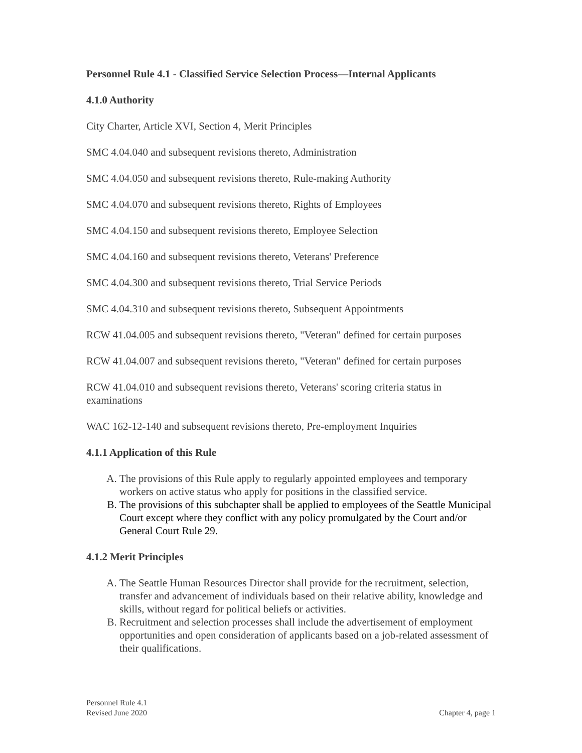Personnel Rule 4.1 - Classified Service Selection Process—Internal Applicants
4.1.0 Authority
City Charter, Article XVI, Section 4, Merit Principles
SMC 4.04.040 and subsequent revisions thereto, Administration
SMC 4.04.050 and subsequent revisions thereto, Rule-making Authority
SMC 4.04.070 and subsequent revisions thereto, Rights of Employees
SMC 4.04.150 and subsequent revisions thereto, Employee Selection
SMC 4.04.160 and subsequent revisions thereto, Veterans' Preference
SMC 4.04.300 and subsequent revisions thereto, Trial Service Periods
SMC 4.04.310 and subsequent revisions thereto, Subsequent Appointments
RCW 41.04.005 and subsequent revisions thereto, "Veteran" defined for certain purposes
RCW 41.04.007 and subsequent revisions thereto, "Veteran" defined for certain purposes
RCW 41.04.010 and subsequent revisions thereto, Veterans' scoring criteria status in examinations
WAC 162-12-140 and subsequent revisions thereto, Pre-employment Inquiries
4.1.1 Application of this Rule
A. The provisions of this Rule apply to regularly appointed employees and temporary workers on active status who apply for positions in the classified service.
B. The provisions of this subchapter shall be applied to employees of the Seattle Municipal Court except where they conflict with any policy promulgated by the Court and/or General Court Rule 29.
4.1.2 Merit Principles
A. The Seattle Human Resources Director shall provide for the recruitment, selection, transfer and advancement of individuals based on their relative ability, knowledge and skills, without regard for political beliefs or activities.
B. Recruitment and selection processes shall include the advertisement of employment opportunities and open consideration of applicants based on a job-related assessment of their qualifications.
Personnel Rule 4.1
Revised June 2020
Chapter 4, page 1